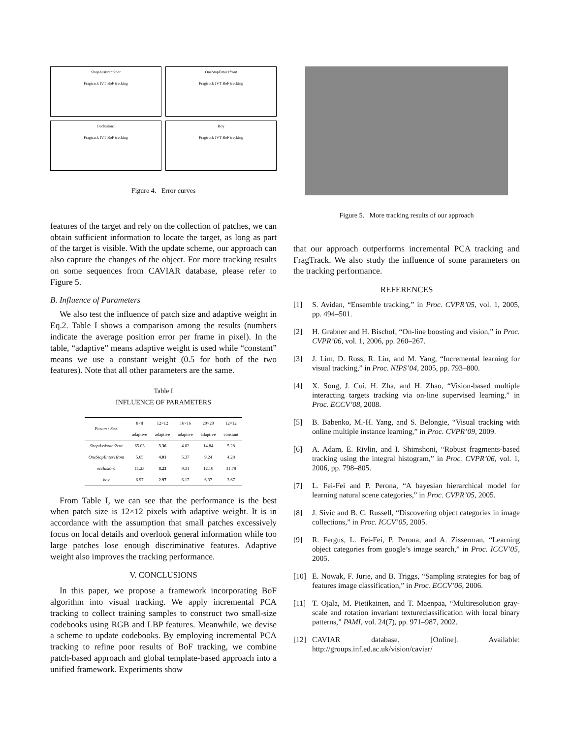ShopAssistant2cor
Fragtrack IVT BoF tracking
OneStopEnter1front
Fragtrack IVT BoF tracking
Occlusion1
Fragtrack IVT BoF tracking
Boy
Fragtrack IVT BoF tracking
Figure 4. Error curves
features of the target and rely on the collection of patches, we can obtain sufficient information to locate the target, as long as part of the target is visible. With the update scheme, our approach can also capture the changes of the object. For more tracking results on some sequences from CAVIAR database, please refer to Figure 5.
B. Influence of Parameters
We also test the influence of patch size and adaptive weight in Eq.2. Table I shows a comparison among the results (numbers indicate the average position error per frame in pixel). In the table, “adaptive” means adaptive weight is used while “constant” means we use a constant weight (0.5 for both of the two features). Note that all other parameters are the same.
Table I
INFLUENCE OF PARAMETERS
| Param / Seq. | 8×8 adaptive | 12×12 adaptive | 16×16 adaptive | 20×20 adaptive | 12×12 constant |
| --- | --- | --- | --- | --- | --- |
| ShopAssistant2cor | 65.03 | 3.36 | 4.02 | 14.84 | 5.28 |
| OneStopEnter1front | 5.65 | 4.01 | 5.37 | 9.24 | 4.28 |
| occlusion1 | 11.23 | 8.23 | 9.31 | 12.10 | 31.78 |
| boy | 6.97 | 2.97 | 6.17 | 6.37 | 3.67 |
From Table I, we can see that the performance is the best when patch size is 12×12 pixels with adaptive weight. It is in accordance with the assumption that small patches excessively focus on local details and overlook general information while too large patches lose enough discriminative features. Adaptive weight also improves the tracking performance.
V. CONCLUSIONS
In this paper, we propose a framework incorporating BoF algorithm into visual tracking. We apply incremental PCA tracking to collect training samples to construct two small-size codebooks using RGB and LBP features. Meanwhile, we devise a scheme to update codebooks. By employing incremental PCA tracking to refine poor results of BoF tracking, we combine patch-based approach and global template-based approach into a unified framework. Experiments show
Figure 5. More tracking results of our approach
that our approach outperforms incremental PCA tracking and FragTrack. We also study the influence of some parameters on the tracking performance.
REFERENCES
[1] S. Avidan, “Ensemble tracking,” in Proc. CVPR’05, vol. 1, 2005, pp. 494–501.
[2] H. Grabner and H. Bischof, “On-line boosting and vision,” in Proc. CVPR’06, vol. 1, 2006, pp. 260–267.
[3] J. Lim, D. Ross, R. Lin, and M. Yang, “Incremental learning for visual tracking,” in Proc. NIPS’04, 2005, pp. 793–800.
[4] X. Song, J. Cui, H. Zha, and H. Zhao, “Vision-based multiple interacting targets tracking via on-line supervised learning,” in Proc. ECCV’08, 2008.
[5] B. Babenko, M.-H. Yang, and S. Belongie, “Visual tracking with online multiple instance learning,” in Proc. CVPR’09, 2009.
[6] A. Adam, E. Rivlin, and I. Shimshoni, “Robust fragments-based tracking using the integral histogram,” in Proc. CVPR’06, vol. 1, 2006, pp. 798–805.
[7] L. Fei-Fei and P. Perona, “A bayesian hierarchical model for learning natural scene categories,” in Proc. CVPR’05, 2005.
[8] J. Sivic and B. C. Russell, “Discovering object categories in image collections,” in Proc. ICCV’05, 2005.
[9] R. Fergus, L. Fei-Fei, P. Perona, and A. Zisserman, “Learning object categories from google’s image search,” in Proc. ICCV’05, 2005.
[10] E. Nowak, F. Jurie, and B. Triggs, “Sampling strategies for bag of features image classification,” in Proc. ECCV’06, 2006.
[11] T. Ojala, M. Pietikainen, and T. Maenpaa, “Multiresolution gray-scale and rotation invariant textureclassification with local binary patterns,” PAMI, vol. 24(7), pp. 971–987, 2002.
[12] CAVIAR database. [Online]. Available: http://groups.inf.ed.ac.uk/vision/caviar/